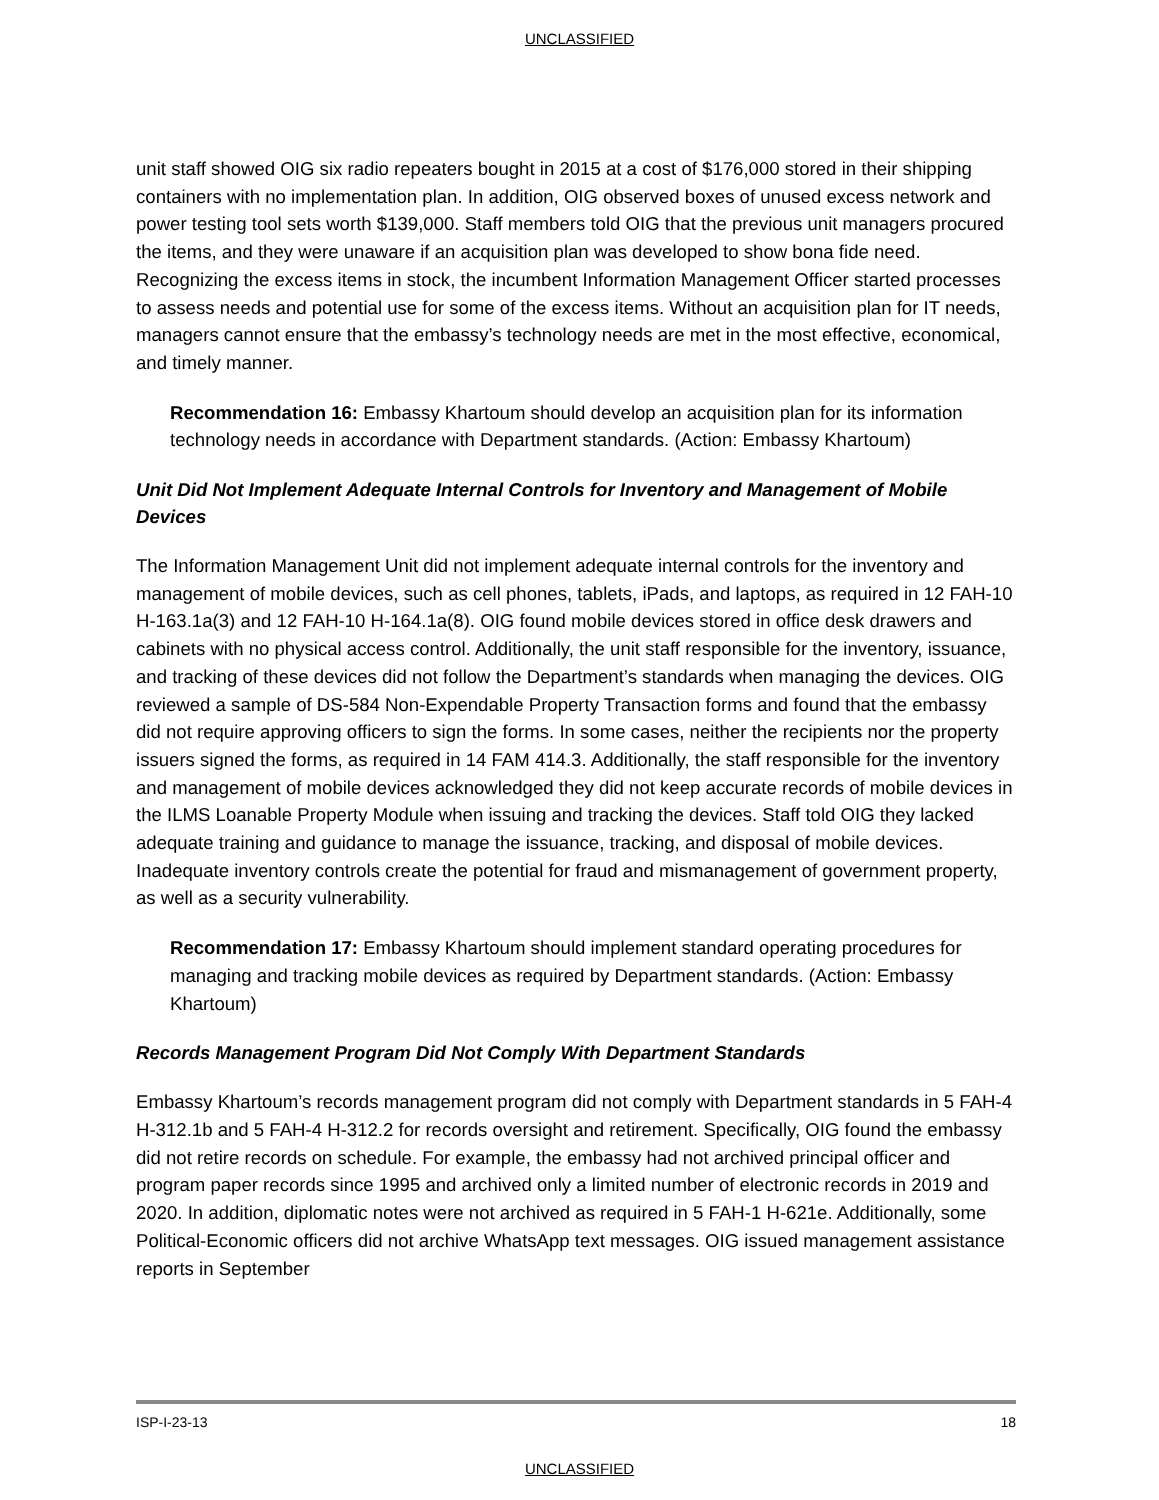UNCLASSIFIED
unit staff showed OIG six radio repeaters bought in 2015 at a cost of $176,000 stored in their shipping containers with no implementation plan. In addition, OIG observed boxes of unused excess network and power testing tool sets worth $139,000. Staff members told OIG that the previous unit managers procured the items, and they were unaware if an acquisition plan was developed to show bona fide need. Recognizing the excess items in stock, the incumbent Information Management Officer started processes to assess needs and potential use for some of the excess items. Without an acquisition plan for IT needs, managers cannot ensure that the embassy’s technology needs are met in the most effective, economical, and timely manner.
Recommendation 16: Embassy Khartoum should develop an acquisition plan for its information technology needs in accordance with Department standards. (Action: Embassy Khartoum)
Unit Did Not Implement Adequate Internal Controls for Inventory and Management of Mobile Devices
The Information Management Unit did not implement adequate internal controls for the inventory and management of mobile devices, such as cell phones, tablets, iPads, and laptops, as required in 12 FAH-10 H-163.1a(3) and 12 FAH-10 H-164.1a(8). OIG found mobile devices stored in office desk drawers and cabinets with no physical access control. Additionally, the unit staff responsible for the inventory, issuance, and tracking of these devices did not follow the Department’s standards when managing the devices. OIG reviewed a sample of DS-584 Non-Expendable Property Transaction forms and found that the embassy did not require approving officers to sign the forms. In some cases, neither the recipients nor the property issuers signed the forms, as required in 14 FAM 414.3. Additionally, the staff responsible for the inventory and management of mobile devices acknowledged they did not keep accurate records of mobile devices in the ILMS Loanable Property Module when issuing and tracking the devices. Staff told OIG they lacked adequate training and guidance to manage the issuance, tracking, and disposal of mobile devices. Inadequate inventory controls create the potential for fraud and mismanagement of government property, as well as a security vulnerability.
Recommendation 17: Embassy Khartoum should implement standard operating procedures for managing and tracking mobile devices as required by Department standards. (Action: Embassy Khartoum)
Records Management Program Did Not Comply With Department Standards
Embassy Khartoum’s records management program did not comply with Department standards in 5 FAH-4 H-312.1b and 5 FAH-4 H-312.2 for records oversight and retirement. Specifically, OIG found the embassy did not retire records on schedule. For example, the embassy had not archived principal officer and program paper records since 1995 and archived only a limited number of electronic records in 2019 and 2020. In addition, diplomatic notes were not archived as required in 5 FAH-1 H-621e. Additionally, some Political-Economic officers did not archive WhatsApp text messages. OIG issued management assistance reports in September
ISP-I-23-13 18
UNCLASSIFIED